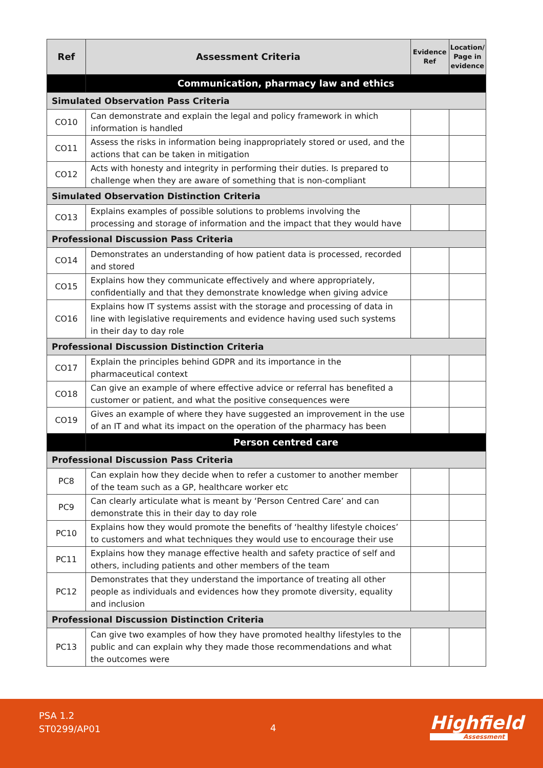| Ref | Assessment Criteria | Evidence Ref | Location/ Page in evidence |
| --- | --- | --- | --- |
| | Communication, pharmacy law and ethics | | |
| Simulated Observation Pass Criteria | | | |
| CO10 | Can demonstrate and explain the legal and policy framework in which information is handled | | |
| CO11 | Assess the risks in information being inappropriately stored or used, and the actions that can be taken in mitigation | | |
| CO12 | Acts with honesty and integrity in performing their duties. Is prepared to challenge when they are aware of something that is non-compliant | | |
| Simulated Observation Distinction Criteria | | | |
| CO13 | Explains examples of possible solutions to problems involving the processing and storage of information and the impact that they would have | | |
| Professional Discussion Pass Criteria | | | |
| CO14 | Demonstrates an understanding of how patient data is processed, recorded and stored | | |
| CO15 | Explains how they communicate effectively and where appropriately, confidentially and that they demonstrate knowledge when giving advice | | |
| CO16 | Explains how IT systems assist with the storage and processing of data in line with legislative requirements and evidence having used such systems in their day to day role | | |
| Professional Discussion Distinction Criteria | | | |
| CO17 | Explain the principles behind GDPR and its importance in the pharmaceutical context | | |
| CO18 | Can give an example of where effective advice or referral has benefited a customer or patient, and what the positive consequences were | | |
| CO19 | Gives an example of where they have suggested an improvement in the use of an IT and what its impact on the operation of the pharmacy has been | | |
| | Person centred care | | |
| Professional Discussion Pass Criteria | | | |
| PC8 | Can explain how they decide when to refer a customer to another member of the team such as a GP, healthcare worker etc | | |
| PC9 | Can clearly articulate what is meant by ‘Person Centred Care’ and can demonstrate this in their day to day role | | |
| PC10 | Explains how they would promote the benefits of ‘healthy lifestyle choices’ to customers and what techniques they would use to encourage their use | | |
| PC11 | Explains how they manage effective health and safety practice of self and others, including patients and other members of the team | | |
| PC12 | Demonstrates that they understand the importance of treating all other people as individuals and evidences how they promote diversity, equality and inclusion | | |
| Professional Discussion Distinction Criteria | | | |
| PC13 | Can give two examples of how they have promoted healthy lifestyles to the public and can explain why they made those recommendations and what the outcomes were | | |
PSA 1.2
ST0299/AP01
4 Highfield
Assessment